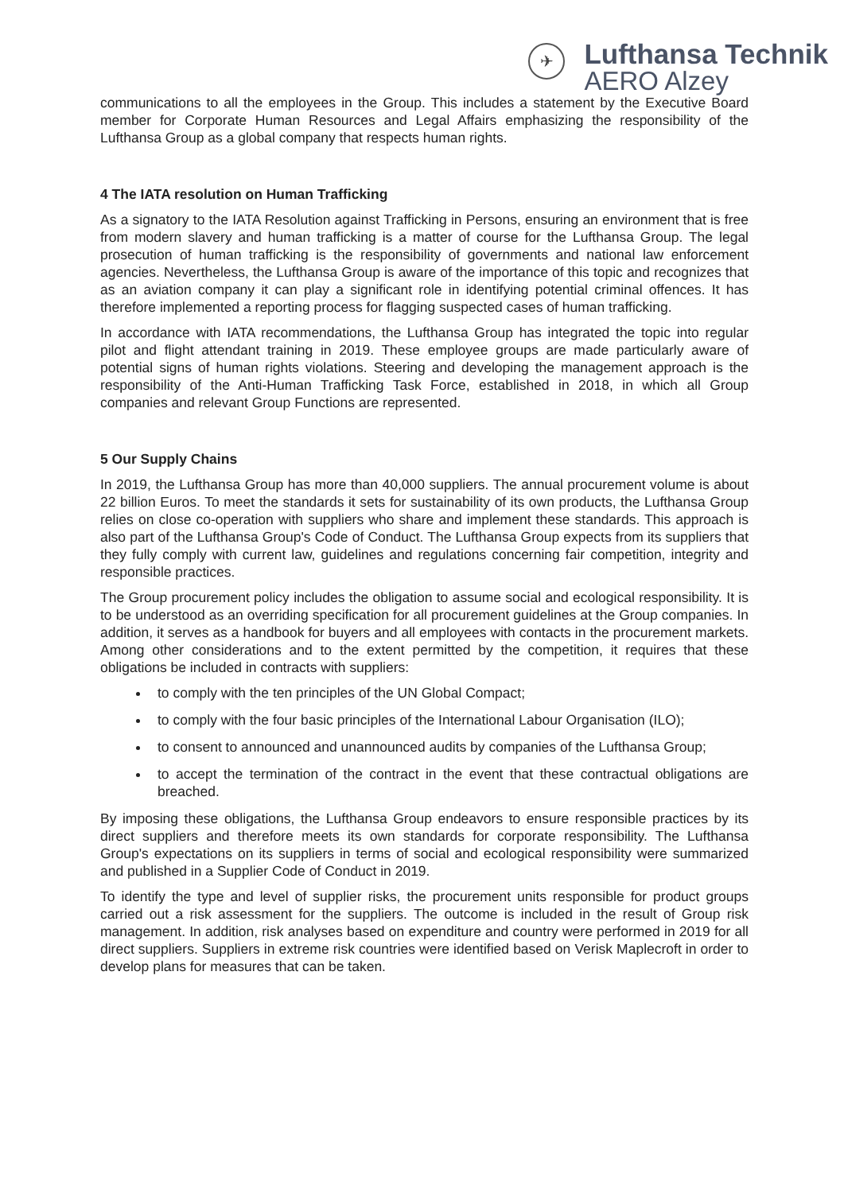✈
Lufthansa Technik
AERO Alzey
communications to all the employees in the Group. This includes a statement by the Executive Board member for Corporate Human Resources and Legal Affairs emphasizing the responsibility of the Lufthansa Group as a global company that respects human rights.
4 The IATA resolution on Human Trafficking
As a signatory to the IATA Resolution against Trafficking in Persons, ensuring an environment that is free from modern slavery and human trafficking is a matter of course for the Lufthansa Group. The legal prosecution of human trafficking is the responsibility of governments and national law enforcement agencies. Nevertheless, the Lufthansa Group is aware of the importance of this topic and recognizes that as an aviation company it can play a significant role in identifying potential criminal offences. It has therefore implemented a reporting process for flagging suspected cases of human trafficking.
In accordance with IATA recommendations, the Lufthansa Group has integrated the topic into regular pilot and flight attendant training in 2019. These employee groups are made particularly aware of potential signs of human rights violations. Steering and developing the management approach is the responsibility of the Anti-Human Trafficking Task Force, established in 2018, in which all Group companies and relevant Group Functions are represented.
5 Our Supply Chains
In 2019, the Lufthansa Group has more than 40,000 suppliers. The annual procurement volume is about 22 billion Euros. To meet the standards it sets for sustainability of its own products, the Lufthansa Group relies on close co-operation with suppliers who share and implement these standards. This approach is also part of the Lufthansa Group's Code of Conduct. The Lufthansa Group expects from its suppliers that they fully comply with current law, guidelines and regulations concerning fair competition, integrity and responsible practices.
The Group procurement policy includes the obligation to assume social and ecological responsibility. It is to be understood as an overriding specification for all procurement guidelines at the Group companies. In addition, it serves as a handbook for buyers and all employees with contacts in the procurement markets. Among other considerations and to the extent permitted by the competition, it requires that these obligations be included in contracts with suppliers:
to comply with the ten principles of the UN Global Compact;
to comply with the four basic principles of the International Labour Organisation (ILO);
to consent to announced and unannounced audits by companies of the Lufthansa Group;
to accept the termination of the contract in the event that these contractual obligations are breached.
By imposing these obligations, the Lufthansa Group endeavors to ensure responsible practices by its direct suppliers and therefore meets its own standards for corporate responsibility. The Lufthansa Group's expectations on its suppliers in terms of social and ecological responsibility were summarized and published in a Supplier Code of Conduct in 2019.
To identify the type and level of supplier risks, the procurement units responsible for product groups carried out a risk assessment for the suppliers. The outcome is included in the result of Group risk management. In addition, risk analyses based on expenditure and country were performed in 2019 for all direct suppliers. Suppliers in extreme risk countries were identified based on Verisk Maplecroft in order to develop plans for measures that can be taken.